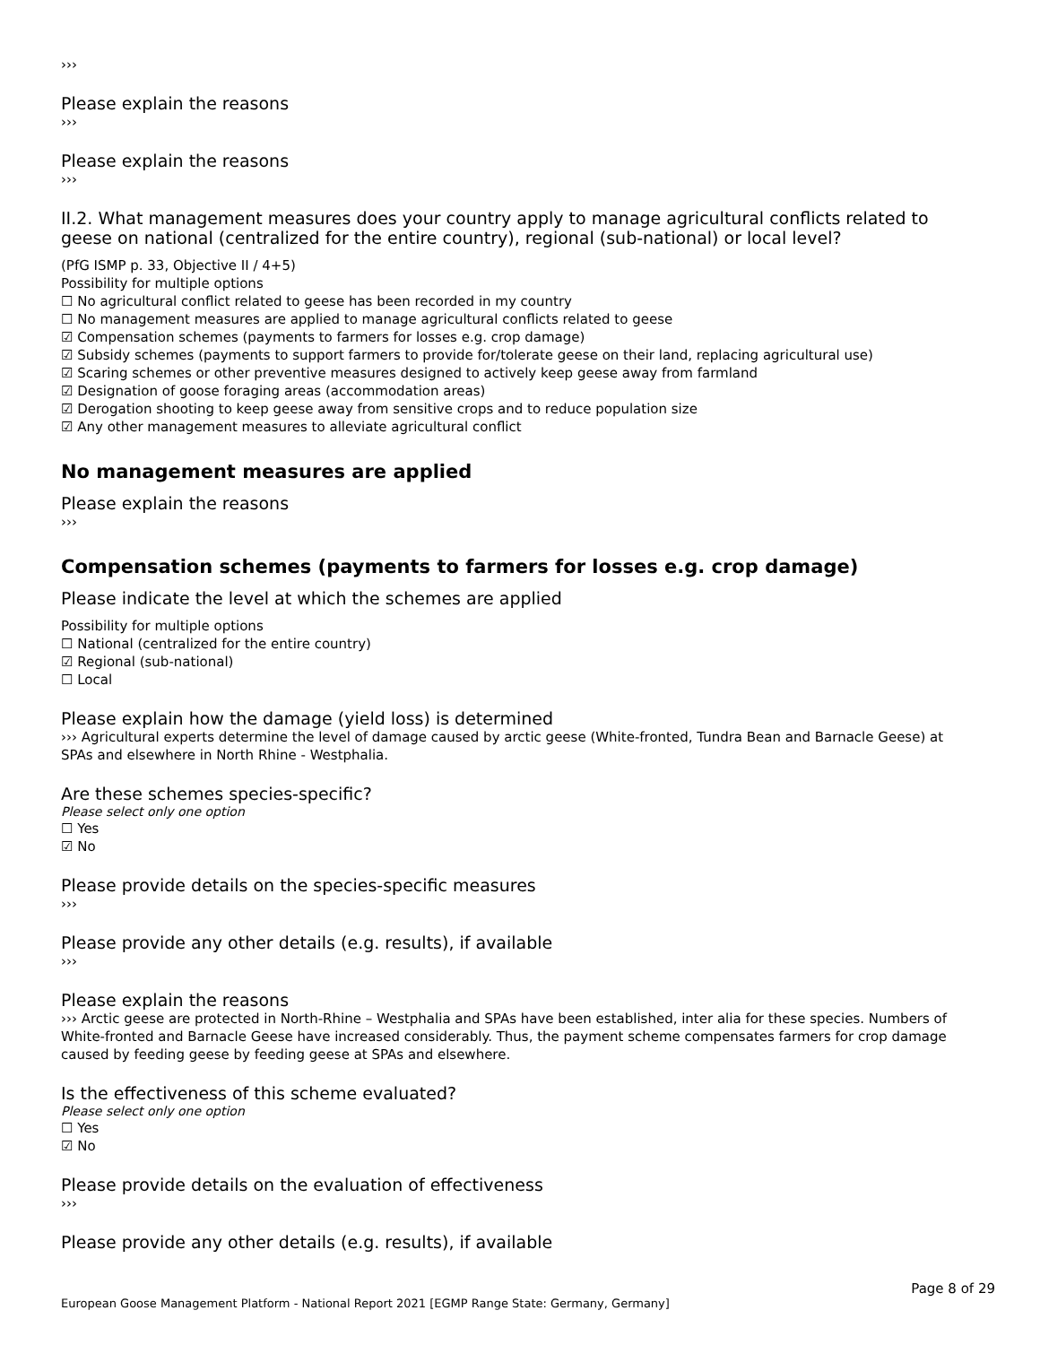›››
Please explain the reasons
›››
Please explain the reasons
›››
II.2. What management measures does your country apply to manage agricultural conflicts related to geese on national (centralized for the entire country), regional (sub-national) or local level?
(PfG ISMP p. 33, Objective II / 4+5)
Possibility for multiple options
☐ No agricultural conflict related to geese has been recorded in my country
☐ No management measures are applied to manage agricultural conflicts related to geese
☑ Compensation schemes (payments to farmers for losses e.g. crop damage)
☑ Subsidy schemes (payments to support farmers to provide for/tolerate geese on their land, replacing agricultural use)
☑ Scaring schemes or other preventive measures designed to actively keep geese away from farmland
☑ Designation of goose foraging areas (accommodation areas)
☑ Derogation shooting to keep geese away from sensitive crops and to reduce population size
☑ Any other management measures to alleviate agricultural conflict
No management measures are applied
Please explain the reasons
›››
Compensation schemes (payments to farmers for losses e.g. crop damage)
Please indicate the level at which the schemes are applied
Possibility for multiple options
☐ National (centralized for the entire country)
☑ Regional (sub-national)
☐ Local
Please explain how the damage (yield loss) is determined
››› Agricultural experts determine the level of damage caused by arctic geese (White-fronted, Tundra Bean and Barnacle Geese) at SPAs and elsewhere in North Rhine - Westphalia.
Are these schemes species-specific?
Please select only one option
☐ Yes
☑ No
Please provide details on the species-specific measures
›››
Please provide any other details (e.g. results), if available
›››
Please explain the reasons
››› Arctic geese are protected in North-Rhine – Westphalia and SPAs have been established, inter alia for these species. Numbers of White-fronted and Barnacle Geese have increased considerably. Thus, the payment scheme compensates farmers for crop damage caused by feeding geese by feeding geese at SPAs and elsewhere.
Is the effectiveness of this scheme evaluated?
Please select only one option
☐ Yes
☑ No
Please provide details on the evaluation of effectiveness
›››
Please provide any other details (e.g. results), if available
Page 8 of 29
European Goose Management Platform - National Report 2021 [EGMP Range State: Germany, Germany]